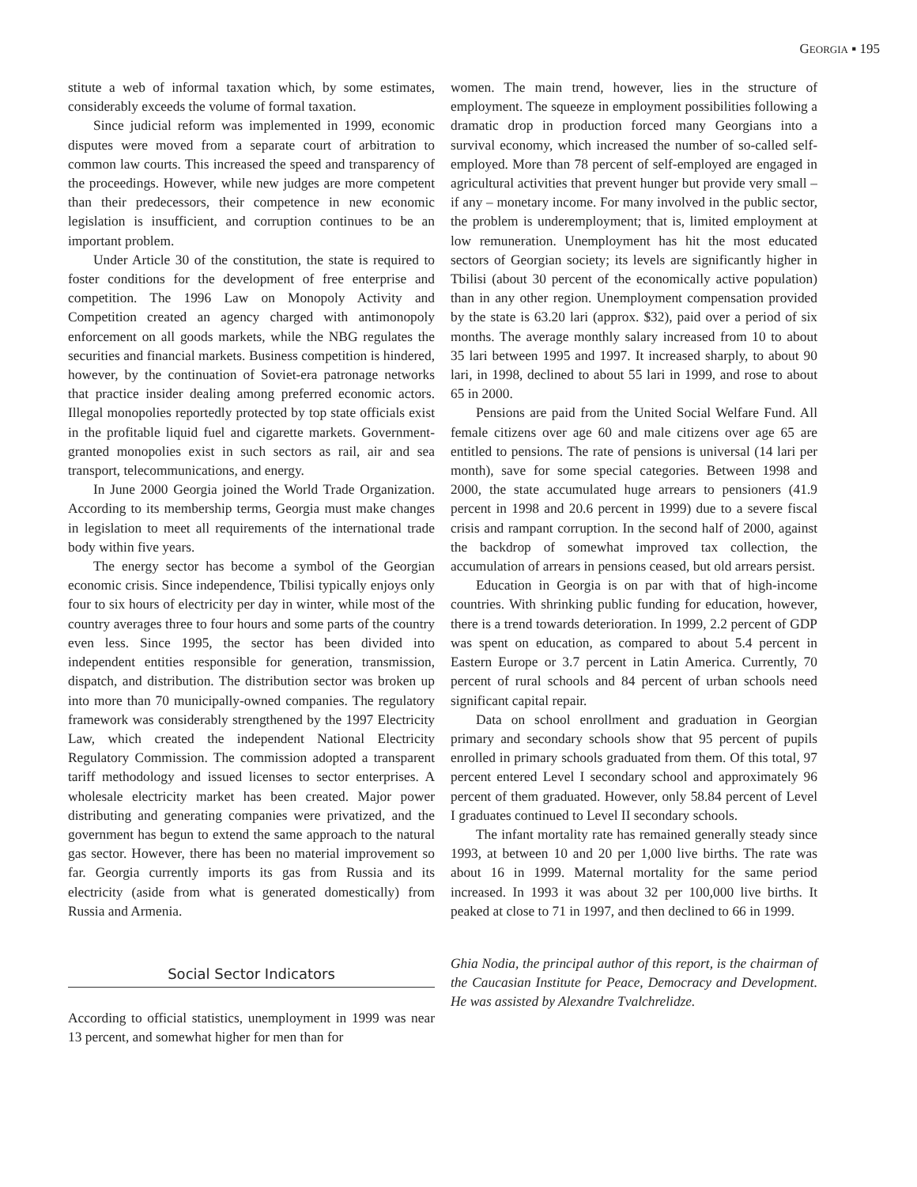GEORGIA ▪ 195
stitute a web of informal taxation which, by some estimates, considerably exceeds the volume of formal taxation.
Since judicial reform was implemented in 1999, economic disputes were moved from a separate court of arbitration to common law courts. This increased the speed and transparency of the proceedings. However, while new judges are more competent than their predecessors, their competence in new economic legislation is insufficient, and corruption continues to be an important problem.
Under Article 30 of the constitution, the state is required to foster conditions for the development of free enterprise and competition. The 1996 Law on Monopoly Activity and Competition created an agency charged with antimonopoly enforcement on all goods markets, while the NBG regulates the securities and financial markets. Business competition is hindered, however, by the continuation of Soviet-era patronage networks that practice insider dealing among preferred economic actors. Illegal monopolies reportedly protected by top state officials exist in the profitable liquid fuel and cigarette markets. Government-granted monopolies exist in such sectors as rail, air and sea transport, telecommunications, and energy.
In June 2000 Georgia joined the World Trade Organization. According to its membership terms, Georgia must make changes in legislation to meet all requirements of the international trade body within five years.
The energy sector has become a symbol of the Georgian economic crisis. Since independence, Tbilisi typically enjoys only four to six hours of electricity per day in winter, while most of the country averages three to four hours and some parts of the country even less. Since 1995, the sector has been divided into independent entities responsible for generation, transmission, dispatch, and distribution. The distribution sector was broken up into more than 70 municipally-owned companies. The regulatory framework was considerably strengthened by the 1997 Electricity Law, which created the independent National Electricity Regulatory Commission. The commission adopted a transparent tariff methodology and issued licenses to sector enterprises. A wholesale electricity market has been created. Major power distributing and generating companies were privatized, and the government has begun to extend the same approach to the natural gas sector. However, there has been no material improvement so far. Georgia currently imports its gas from Russia and its electricity (aside from what is generated domestically) from Russia and Armenia.
Social Sector Indicators
According to official statistics, unemployment in 1999 was near 13 percent, and somewhat higher for men than for
women. The main trend, however, lies in the structure of employment. The squeeze in employment possibilities following a dramatic drop in production forced many Georgians into a survival economy, which increased the number of so-called self-employed. More than 78 percent of self-employed are engaged in agricultural activities that prevent hunger but provide very small – if any – monetary income. For many involved in the public sector, the problem is underemployment; that is, limited employment at low remuneration. Unemployment has hit the most educated sectors of Georgian society; its levels are significantly higher in Tbilisi (about 30 percent of the economically active population) than in any other region. Unemployment compensation provided by the state is 63.20 lari (approx. $32), paid over a period of six months. The average monthly salary increased from 10 to about 35 lari between 1995 and 1997. It increased sharply, to about 90 lari, in 1998, declined to about 55 lari in 1999, and rose to about 65 in 2000.
Pensions are paid from the United Social Welfare Fund. All female citizens over age 60 and male citizens over age 65 are entitled to pensions. The rate of pensions is universal (14 lari per month), save for some special categories. Between 1998 and 2000, the state accumulated huge arrears to pensioners (41.9 percent in 1998 and 20.6 percent in 1999) due to a severe fiscal crisis and rampant corruption. In the second half of 2000, against the backdrop of somewhat improved tax collection, the accumulation of arrears in pensions ceased, but old arrears persist.
Education in Georgia is on par with that of high-income countries. With shrinking public funding for education, however, there is a trend towards deterioration. In 1999, 2.2 percent of GDP was spent on education, as compared to about 5.4 percent in Eastern Europe or 3.7 percent in Latin America. Currently, 70 percent of rural schools and 84 percent of urban schools need significant capital repair.
Data on school enrollment and graduation in Georgian primary and secondary schools show that 95 percent of pupils enrolled in primary schools graduated from them. Of this total, 97 percent entered Level I secondary school and approximately 96 percent of them graduated. However, only 58.84 percent of Level I graduates continued to Level II secondary schools.
The infant mortality rate has remained generally steady since 1993, at between 10 and 20 per 1,000 live births. The rate was about 16 in 1999. Maternal mortality for the same period increased. In 1993 it was about 32 per 100,000 live births. It peaked at close to 71 in 1997, and then declined to 66 in 1999.
Ghia Nodia, the principal author of this report, is the chairman of the Caucasian Institute for Peace, Democracy and Development. He was assisted by Alexandre Tvalchrelidze.